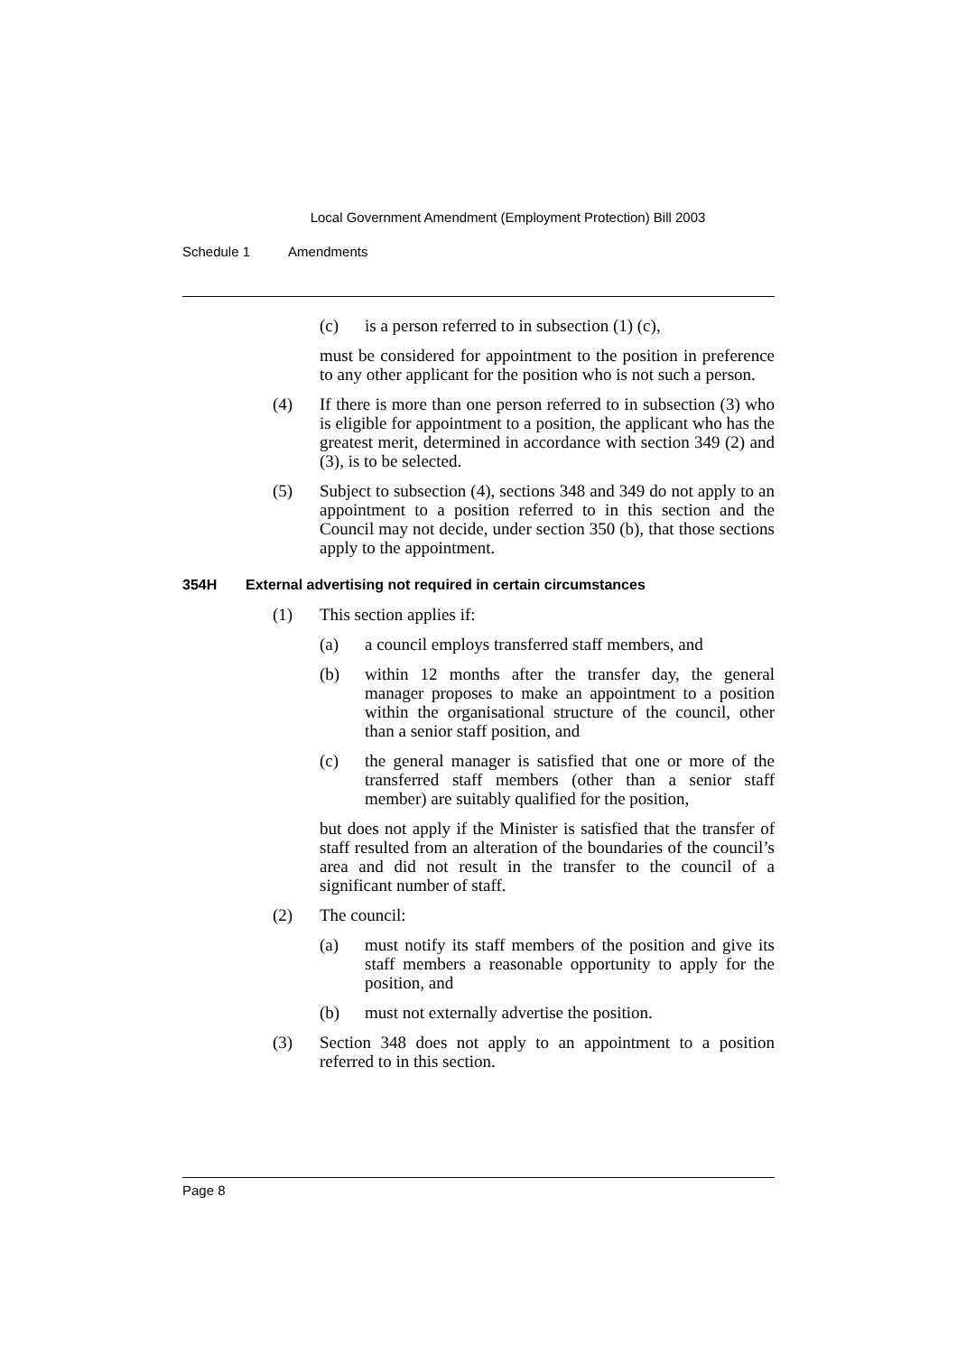Local Government Amendment (Employment Protection) Bill 2003
Schedule 1 Amendments
(c) is a person referred to in subsection (1) (c),
must be considered for appointment to the position in preference to any other applicant for the position who is not such a person.
(4) If there is more than one person referred to in subsection (3) who is eligible for appointment to a position, the applicant who has the greatest merit, determined in accordance with section 349 (2) and (3), is to be selected.
(5) Subject to subsection (4), sections 348 and 349 do not apply to an appointment to a position referred to in this section and the Council may not decide, under section 350 (b), that those sections apply to the appointment.
354H External advertising not required in certain circumstances
(1) This section applies if:
(a) a council employs transferred staff members, and
(b) within 12 months after the transfer day, the general manager proposes to make an appointment to a position within the organisational structure of the council, other than a senior staff position, and
(c) the general manager is satisfied that one or more of the transferred staff members (other than a senior staff member) are suitably qualified for the position,
but does not apply if the Minister is satisfied that the transfer of staff resulted from an alteration of the boundaries of the council’s area and did not result in the transfer to the council of a significant number of staff.
(2) The council:
(a) must notify its staff members of the position and give its staff members a reasonable opportunity to apply for the position, and
(b) must not externally advertise the position.
(3) Section 348 does not apply to an appointment to a position referred to in this section.
Page 8